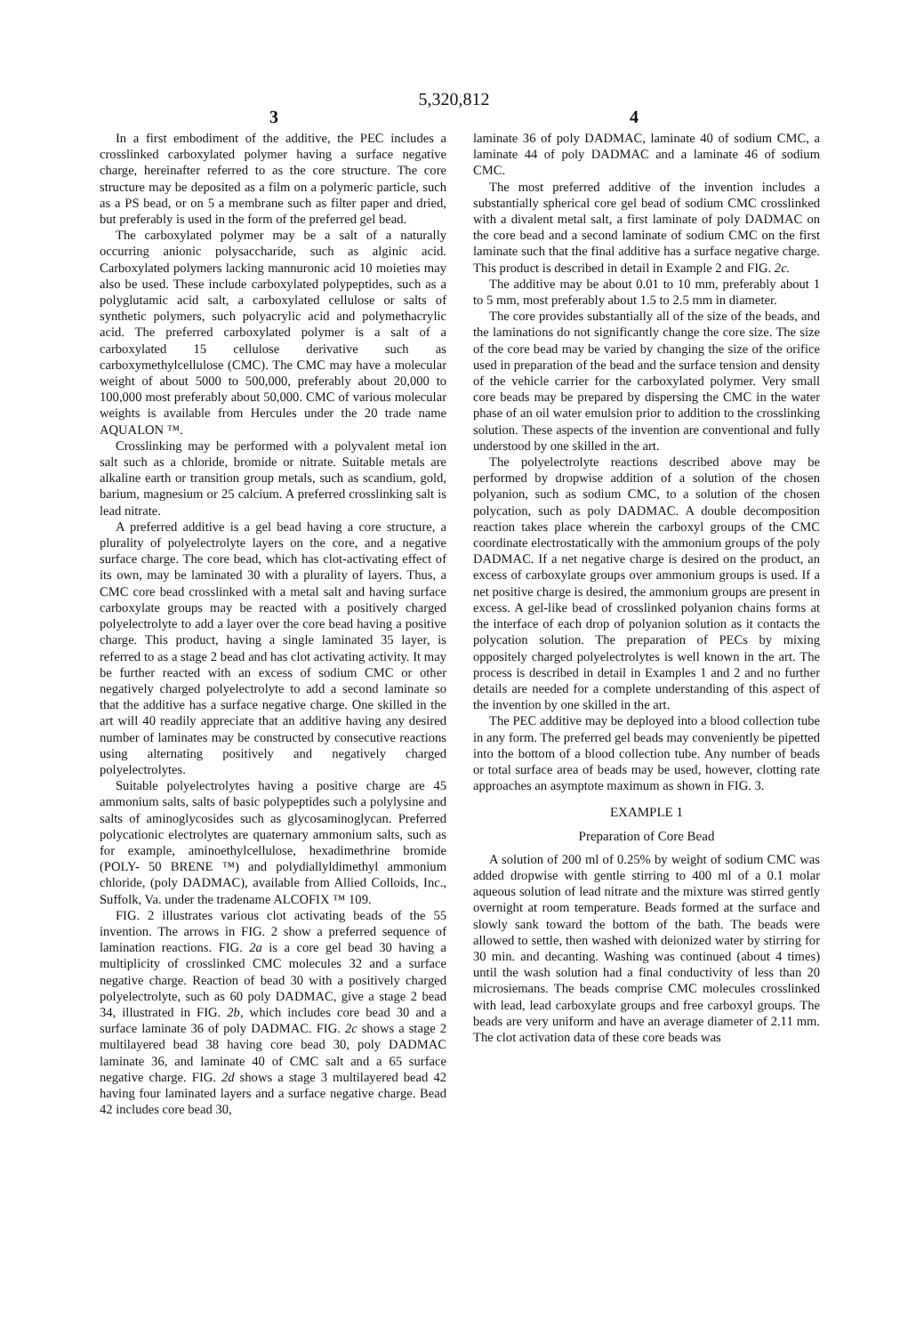5,320,812
3 4
In a first embodiment of the additive, the PEC includes a crosslinked carboxylated polymer having a surface negative charge, hereinafter referred to as the core structure. The core structure may be deposited as a film on a polymeric particle, such as a PS bead, or on 5 a membrane such as filter paper and dried, but preferably is used in the form of the preferred gel bead.
The carboxylated polymer may be a salt of a naturally occurring anionic polysaccharide, such as alginic acid. Carboxylated polymers lacking mannuronic acid 10 moieties may also be used. These include carboxylated polypeptides, such as a polyglutamic acid salt, a carboxylated cellulose or salts of synthetic polymers, such polyacrylic acid and polymethacrylic acid. The preferred carboxylated polymer is a salt of a carboxylated 15 cellulose derivative such as carboxymethylcellulose (CMC). The CMC may have a molecular weight of about 5000 to 500,000, preferably about 20,000 to 100,000 most preferably about 50,000. CMC of various molecular weights is available from Hercules under the 20 trade name AQUALON ™.
Crosslinking may be performed with a polyvalent metal ion salt such as a chloride, bromide or nitrate. Suitable metals are alkaline earth or transition group metals, such as scandium, gold, barium, magnesium or 25 calcium. A preferred crosslinking salt is lead nitrate.
A preferred additive is a gel bead having a core structure, a plurality of polyelectrolyte layers on the core, and a negative surface charge. The core bead, which has clot-activating effect of its own, may be laminated 30 with a plurality of layers. Thus, a CMC core bead crosslinked with a metal salt and having surface carboxylate groups may be reacted with a positively charged polyelectrolyte to add a layer over the core bead having a positive charge. This product, having a single laminated 35 layer, is referred to as a stage 2 bead and has clot activating activity. It may be further reacted with an excess of sodium CMC or other negatively charged polyelectrolyte to add a second laminate so that the additive has a surface negative charge. One skilled in the art will 40 readily appreciate that an additive having any desired number of laminates may be constructed by consecutive reactions using alternating positively and negatively charged polyelectrolytes.
Suitable polyelectrolytes having a positive charge are 45 ammonium salts, salts of basic polypeptides such a polylysine and salts of aminoglycosides such as glycosaminoglycan. Preferred polycationic electrolytes are quaternary ammonium salts, such as for example, aminoethylcellulose, hexadimethrine bromide (POLY- 50 BRENE ™) and polydiallyldimethyl ammonium chloride, (poly DADMAC), available from Allied Colloids, Inc., Suffolk, Va. under the tradename ALCOFIX ™ 109.
FIG. 2 illustrates various clot activating beads of the 55 invention. The arrows in FIG. 2 show a preferred sequence of lamination reactions. FIG. 2a is a core gel bead 30 having a multiplicity of crosslinked CMC molecules 32 and a surface negative charge. Reaction of bead 30 with a positively charged polyelectrolyte, such as 60 poly DADMAC, give a stage 2 bead 34, illustrated in FIG. 2b, which includes core bead 30 and a surface laminate 36 of poly DADMAC. FIG. 2c shows a stage 2 multilayered bead 38 having core bead 30, poly DADMAC laminate 36, and laminate 40 of CMC salt and a 65 surface negative charge. FIG. 2d shows a stage 3 multilayered bead 42 having four laminated layers and a surface negative charge. Bead 42 includes core bead 30,
laminate 36 of poly DADMAC, laminate 40 of sodium CMC, a laminate 44 of poly DADMAC and a laminate 46 of sodium CMC.
The most preferred additive of the invention includes a substantially spherical core gel bead of sodium CMC crosslinked with a divalent metal salt, a first laminate of poly DADMAC on the core bead and a second laminate of sodium CMC on the first laminate such that the final additive has a surface negative charge. This product is described in detail in Example 2 and FIG. 2c.
The additive may be about 0.01 to 10 mm, preferably about 1 to 5 mm, most preferably about 1.5 to 2.5 mm in diameter.
The core provides substantially all of the size of the beads, and the laminations do not significantly change the core size. The size of the core bead may be varied by changing the size of the orifice used in preparation of the bead and the surface tension and density of the vehicle carrier for the carboxylated polymer. Very small core beads may be prepared by dispersing the CMC in the water phase of an oil water emulsion prior to addition to the crosslinking solution. These aspects of the invention are conventional and fully understood by one skilled in the art.
The polyelectrolyte reactions described above may be performed by dropwise addition of a solution of the chosen polyanion, such as sodium CMC, to a solution of the chosen polycation, such as poly DADMAC. A double decomposition reaction takes place wherein the carboxyl groups of the CMC coordinate electrostatically with the ammonium groups of the poly DADMAC. If a net negative charge is desired on the product, an excess of carboxylate groups over ammonium groups is used. If a net positive charge is desired, the ammonium groups are present in excess. A gel-like bead of crosslinked polyanion chains forms at the interface of each drop of polyanion solution as it contacts the polycation solution. The preparation of PECs by mixing oppositely charged polyelectrolytes is well known in the art. The process is described in detail in Examples 1 and 2 and no further details are needed for a complete understanding of this aspect of the invention by one skilled in the art.
The PEC additive may be deployed into a blood collection tube in any form. The preferred gel beads may conveniently be pipetted into the bottom of a blood collection tube. Any number of beads or total surface area of beads may be used, however, clotting rate approaches an asymptote maximum as shown in FIG. 3.
EXAMPLE 1
Preparation of Core Bead
A solution of 200 ml of 0.25% by weight of sodium CMC was added dropwise with gentle stirring to 400 ml of a 0.1 molar aqueous solution of lead nitrate and the mixture was stirred gently overnight at room temperature. Beads formed at the surface and slowly sank toward the bottom of the bath. The beads were allowed to settle, then washed with deionized water by stirring for 30 min. and decanting. Washing was continued (about 4 times) until the wash solution had a final conductivity of less than 20 microsiemans. The beads comprise CMC molecules crosslinked with lead, lead carboxylate groups and free carboxyl groups. The beads are very uniform and have an average diameter of 2.11 mm. The clot activation data of these core beads was